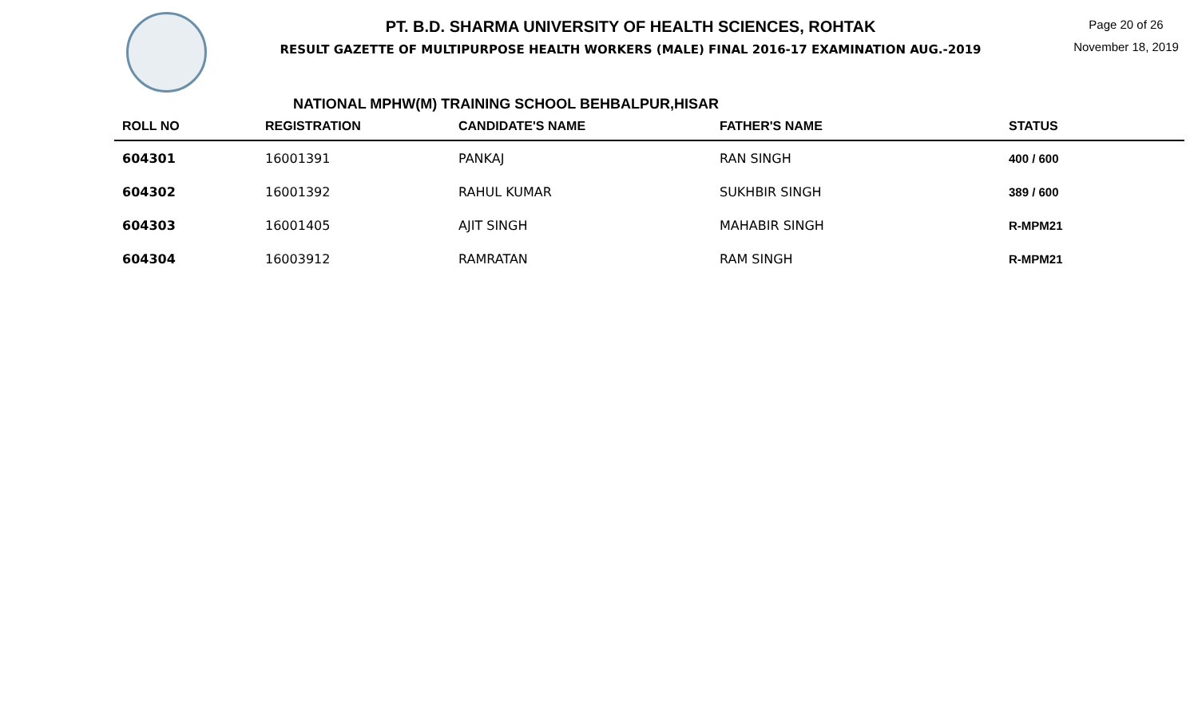PT. B.D. SHARMA UNIVERSITY OF HEALTH SCIENCES, ROHTAK
RESULT GAZETTE OF MULTIPURPOSE HEALTH WORKERS (MALE) FINAL 2016-17 EXAMINATION AUG.-2019
Page 20 of 26
November 18, 2019
NATIONAL MPHW(M) TRAINING SCHOOL BEHBALPUR,HISAR
| ROLL NO | REGISTRATION | CANDIDATE'S NAME | FATHER'S NAME | STATUS |
| --- | --- | --- | --- | --- |
| 604301 | 16001391 | PANKAJ | RAN SINGH | 400 / 600 |
| 604302 | 16001392 | RAHUL KUMAR | SUKHBIR SINGH | 389 / 600 |
| 604303 | 16001405 | AJIT SINGH | MAHABIR SINGH | R-MPM21 |
| 604304 | 16003912 | RAMRATAN | RAM SINGH | R-MPM21 |